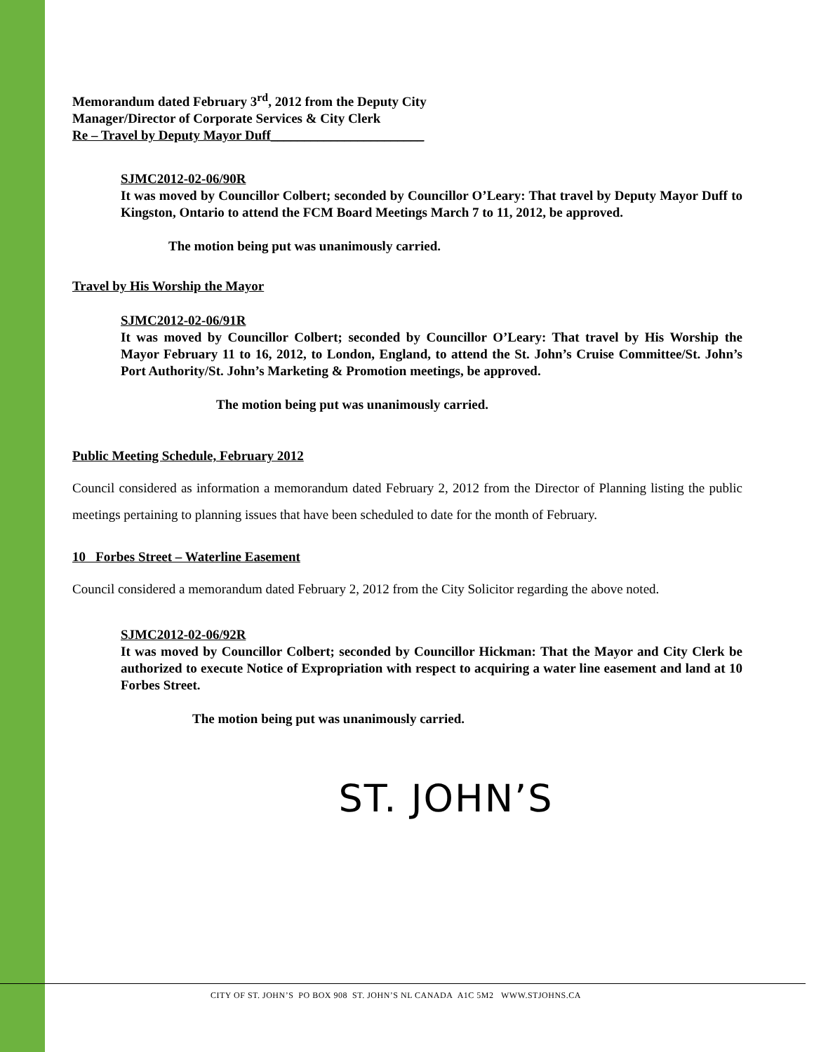Memorandum dated February 3<sup>rd</sup>, 2012 from the Deputy City
Manager/Director of Corporate Services & City Clerk
Re – Travel by Deputy Mayor Duff_______________________
SJMC2012-02-06/90R
It was moved by Councillor Colbert; seconded by Councillor O’Leary: That travel by Deputy Mayor Duff to Kingston, Ontario to attend the FCM Board Meetings March 7 to 11, 2012, be approved.
The motion being put was unanimously carried.
Travel by His Worship the Mayor
SJMC2012-02-06/91R
It was moved by Councillor Colbert; seconded by Councillor O’Leary: That travel by His Worship the Mayor February 11 to 16, 2012, to London, England, to attend the St. John’s Cruise Committee/St. John’s Port Authority/St. John’s Marketing & Promotion meetings, be approved.
The motion being put was unanimously carried.
Public Meeting Schedule, February 2012
Council considered as information a memorandum dated February 2, 2012 from the Director of Planning listing the public meetings pertaining to planning issues that have been scheduled to date for the month of February.
10 Forbes Street – Waterline Easement
Council considered a memorandum dated February 2, 2012 from the City Solicitor regarding the above noted.
SJMC2012-02-06/92R
It was moved by Councillor Colbert; seconded by Councillor Hickman: That the Mayor and City Clerk be authorized to execute Notice of Expropriation with respect to acquiring a water line easement and land at 10 Forbes Street.
The motion being put was unanimously carried.
ST. JOHN’S
CITY OF ST. JOHN’S PO BOX 908 ST. JOHN’S NL CANADA A1C 5M2 WWW.STJOHNS.CA